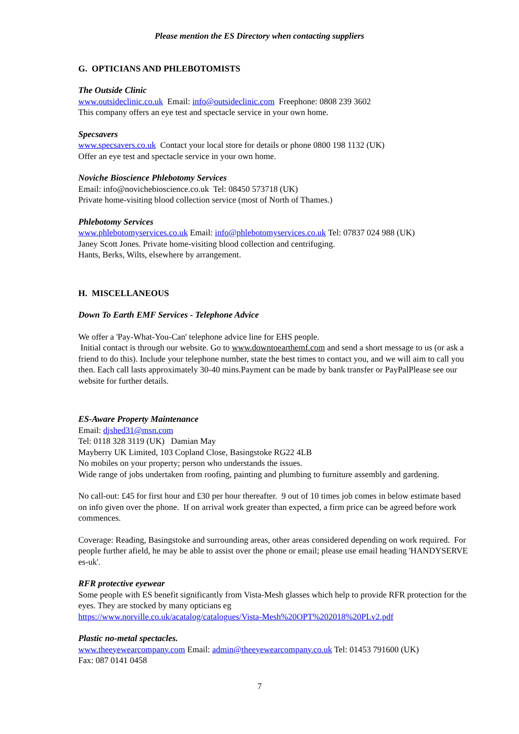Please mention the ES Directory when contacting suppliers
G. OPTICIANS AND PHLEBOTOMISTS
The Outside Clinic
www.outsideclinic.co.uk Email: info@outsideclinic.com Freephone: 0808 239 3602
This company offers an eye test and spectacle service in your own home.
Specsavers
www.specsavers.co.uk Contact your local store for details or phone 0800 198 1132 (UK)
Offer an eye test and spectacle service in your own home.
Noviche Bioscience Phlebotomy Services
Email: info@novichebioscience.co.uk Tel: 08450 573718 (UK)
Private home-visiting blood collection service (most of North of Thames.)
Phlebotomy Services
www.phlebotomyservices.co.uk Email: info@phlebotomyservices.co.uk Tel: 07837 024 988 (UK)
Janey Scott Jones. Private home-visiting blood collection and centrifuging.
Hants, Berks, Wilts, elsewhere by arrangement.
H. MISCELLANEOUS
Down To Earth EMF Services - Telephone Advice
We offer a 'Pay-What-You-Can' telephone advice line for EHS people.
Initial contact is through our website. Go to www.downtoearthemf.com and send a short message to us (or ask a friend to do this). Include your telephone number, state the best times to contact you, and we will aim to call you then. Each call lasts approximately 30-40 mins.Payment can be made by bank transfer or PayPalPlease see our website for further details.
ES-Aware Property Maintenance
Email: djshed31@msn.com
Tel: 0118 328 3119 (UK) Damian May
Mayberry UK Limited, 103 Copland Close, Basingstoke RG22 4LB
No mobiles on your property; person who understands the issues.
Wide range of jobs undertaken from roofing, painting and plumbing to furniture assembly and gardening.
No call-out: £45 for first hour and £30 per hour thereafter. 9 out of 10 times job comes in below estimate based on info given over the phone. If on arrival work greater than expected, a firm price can be agreed before work commences.
Coverage: Reading, Basingstoke and surrounding areas, other areas considered depending on work required. For people further afield, he may be able to assist over the phone or email; please use email heading 'HANDYSERVE es-uk'.
RFR protective eyewear
Some people with ES benefit significantly from Vista-Mesh glasses which help to provide RFR protection for the eyes. They are stocked by many opticians eg
https://www.norville.co.uk/acatalog/catalogues/Vista-Mesh%20OPT%202018%20PLv2.pdf
Plastic no-metal spectacles.
www.theeyewearcompany.com Email: admin@theeyewearcompany.co.uk Tel: 01453 791600 (UK)
Fax: 087 0141 0458
7